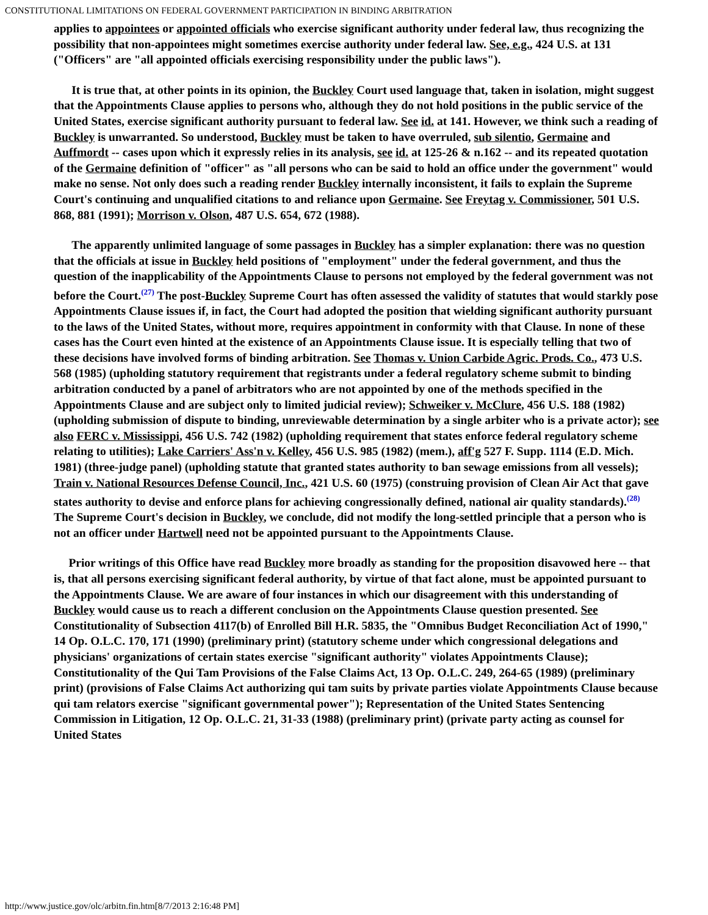CONSTITUTIONAL LIMITATIONS ON FEDERAL GOVERNMENT PARTICIPATION IN BINDING ARBITRATION
applies to appointees or appointed officials who exercise significant authority under federal law, thus recognizing the possibility that non-appointees might sometimes exercise authority under federal law. See, e.g., 424 U.S. at 131 ("Officers" are "all appointed officials exercising responsibility under the public laws").
It is true that, at other points in its opinion, the Buckley Court used language that, taken in isolation, might suggest that the Appointments Clause applies to persons who, although they do not hold positions in the public service of the United States, exercise significant authority pursuant to federal law. See id. at 141. However, we think such a reading of Buckley is unwarranted. So understood, Buckley must be taken to have overruled, sub silentio, Germaine and Auffmordt -- cases upon which it expressly relies in its analysis, see id. at 125-26 & n.162 -- and its repeated quotation of the Germaine definition of "officer" as "all persons who can be said to hold an office under the government" would make no sense. Not only does such a reading render Buckley internally inconsistent, it fails to explain the Supreme Court's continuing and unqualified citations to and reliance upon Germaine. See Freytag v. Commissioner, 501 U.S. 868, 881 (1991); Morrison v. Olson, 487 U.S. 654, 672 (1988).
The apparently unlimited language of some passages in Buckley has a simpler explanation: there was no question that the officials at issue in Buckley held positions of "employment" under the federal government, and thus the question of the inapplicability of the Appointments Clause to persons not employed by the federal government was not before the Court.<sup>(27)</sup> The post-Buckley Supreme Court has often assessed the validity of statutes that would starkly pose Appointments Clause issues if, in fact, the Court had adopted the position that wielding significant authority pursuant to the laws of the United States, without more, requires appointment in conformity with that Clause. In none of these cases has the Court even hinted at the existence of an Appointments Clause issue. It is especially telling that two of these decisions have involved forms of binding arbitration. See Thomas v. Union Carbide Agric. Prods. Co., 473 U.S. 568 (1985) (upholding statutory requirement that registrants under a federal regulatory scheme submit to binding arbitration conducted by a panel of arbitrators who are not appointed by one of the methods specified in the Appointments Clause and are subject only to limited judicial review); Schweiker v. McClure, 456 U.S. 188 (1982) (upholding submission of dispute to binding, unreviewable determination by a single arbiter who is a private actor); see also FERC v. Mississippi, 456 U.S. 742 (1982) (upholding requirement that states enforce federal regulatory scheme relating to utilities); Lake Carriers' Ass'n v. Kelley, 456 U.S. 985 (1982) (mem.), aff'g 527 F. Supp. 1114 (E.D. Mich. 1981) (three-judge panel) (upholding statute that granted states authority to ban sewage emissions from all vessels); Train v. National Resources Defense Council, Inc., 421 U.S. 60 (1975) (construing provision of Clean Air Act that gave states authority to devise and enforce plans for achieving congressionally defined, national air quality standards).<sup>(28)</sup> The Supreme Court's decision in Buckley, we conclude, did not modify the long-settled principle that a person who is not an officer under Hartwell need not be appointed pursuant to the Appointments Clause.
Prior writings of this Office have read Buckley more broadly as standing for the proposition disavowed here -- that is, that all persons exercising significant federal authority, by virtue of that fact alone, must be appointed pursuant to the Appointments Clause. We are aware of four instances in which our disagreement with this understanding of Buckley would cause us to reach a different conclusion on the Appointments Clause question presented. See Constitutionality of Subsection 4117(b) of Enrolled Bill H.R. 5835, the "Omnibus Budget Reconciliation Act of 1990," 14 Op. O.L.C. 170, 171 (1990) (preliminary print) (statutory scheme under which congressional delegations and physicians' organizations of certain states exercise "significant authority" violates Appointments Clause); Constitutionality of the Qui Tam Provisions of the False Claims Act, 13 Op. O.L.C. 249, 264-65 (1989) (preliminary print) (provisions of False Claims Act authorizing qui tam suits by private parties violate Appointments Clause because qui tam relators exercise "significant governmental power"); Representation of the United States Sentencing Commission in Litigation, 12 Op. O.L.C. 21, 31-33 (1988) (preliminary print) (private party acting as counsel for United States
http://www.justice.gov/olc/arbitn.fin.htm[8/7/2013 2:16:48 PM]